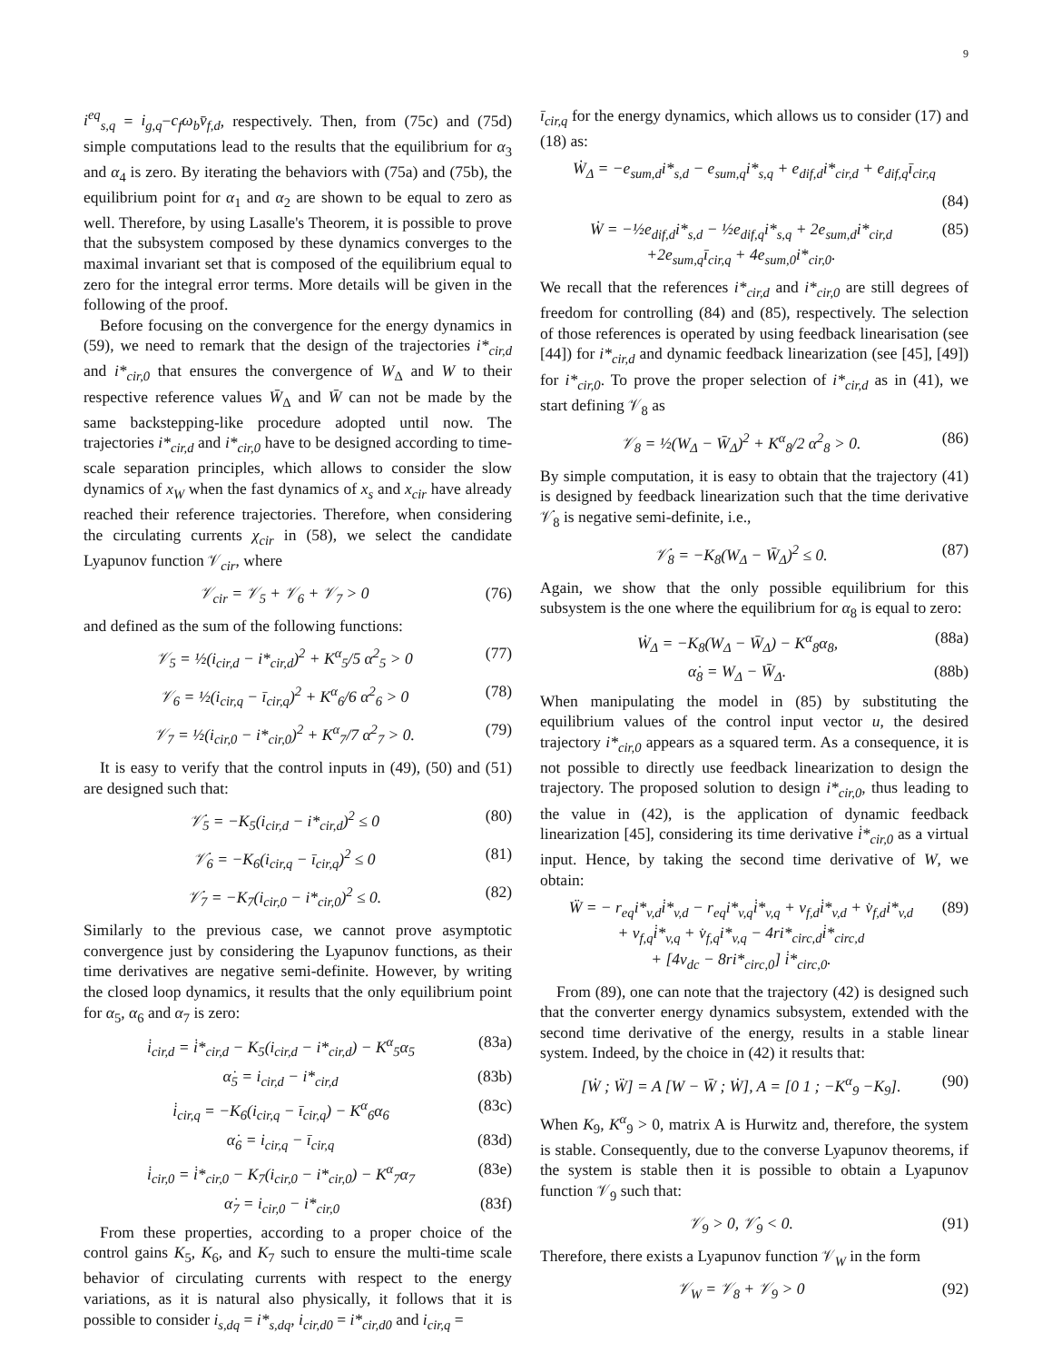9
i<sup>eq</sup><sub>s,q</sub> = i<sub>g,q</sub>−c<sub>f</sub>ω<sub>b</sub>v̄<sub>f,d</sub>, respectively. Then, from (75c) and (75d) simple computations lead to the results that the equilibrium for α<sub>3</sub> and α<sub>4</sub> is zero. By iterating the behaviors with (75a) and (75b), the equilibrium point for α<sub>1</sub> and α<sub>2</sub> are shown to be equal to zero as well. Therefore, by using Lasalle's Theorem, it is possible to prove that the subsystem composed by these dynamics converges to the maximal invariant set that is composed of the equilibrium equal to zero for the integral error terms. More details will be given in the following of the proof.
Before focusing on the convergence for the energy dynamics in (59), we need to remark that the design of the trajectories i*<sub>cir,d</sub> and i*<sub>cir,0</sub> that ensures the convergence of W<sub>Δ</sub> and W to their respective reference values W̄<sub>Δ</sub> and W̄ can not be made by the same backstepping-like procedure adopted until now. The trajectories i*<sub>cir,d</sub> and i*<sub>cir,0</sub> have to be designed according to time-scale separation principles, which allows to consider the slow dynamics of x<sub>W</sub> when the fast dynamics of x<sub>s</sub> and x<sub>cir</sub> have already reached their reference trajectories. Therefore, when considering the circulating currents χ<sub>cir</sub> in (58), we select the candidate Lyapunov function 𝒱<sub>cir</sub>, where
𝒱<sub>cir</sub> = 𝒱<sub>5</sub> + 𝒱<sub>6</sub> + 𝒱<sub>7</sub> > 0 (76)
and defined as the sum of the following functions:
𝒱<sub>5</sub> = ½(i<sub>cir,d</sub> − i*<sub>cir,d</sub>)<sup>2</sup> + K<sup>α</sup><sub>5</sub>/5 α<sup>2</sup><sub>5</sub> > 0 (77)
𝒱<sub>6</sub> = ½(i<sub>cir,q</sub> − ī<sub>cir,q</sub>)<sup>2</sup> + K<sup>α</sup><sub>6</sub>/6 α<sup>2</sup><sub>6</sub> > 0 (78)
𝒱<sub>7</sub> = ½(i<sub>cir,0</sub> − i*<sub>cir,0</sub>)<sup>2</sup> + K<sup>α</sup><sub>7</sub>/7 α<sup>2</sup><sub>7</sub> > 0. (79)
It is easy to verify that the control inputs in (49), (50) and (51) are designed such that:
𝒱̇<sub>5</sub> = −K<sub>5</sub>(i<sub>cir,d</sub> − i*<sub>cir,d</sub>)<sup>2</sup> ≤ 0 (80)
𝒱̇<sub>6</sub> = −K<sub>6</sub>(i<sub>cir,q</sub> − ī<sub>cir,q</sub>)<sup>2</sup> ≤ 0 (81)
𝒱̇<sub>7</sub> = −K<sub>7</sub>(i<sub>cir,0</sub> − i*<sub>cir,0</sub>)<sup>2</sup> ≤ 0. (82)
Similarly to the previous case, we cannot prove asymptotic convergence just by considering the Lyapunov functions, as their time derivatives are negative semi-definite. However, by writing the closed loop dynamics, it results that the only equilibrium point for α<sub>5</sub>, α<sub>6</sub> and α<sub>7</sub> is zero:
i̇<sub>cir,d</sub> = i̇*<sub>cir,d</sub> − K<sub>5</sub>(i<sub>cir,d</sub> − i*<sub>cir,d</sub>) − K<sup>α</sup><sub>5</sub>α<sub>5</sub> (83a)
α̇<sub>5</sub> = i<sub>cir,d</sub> − i*<sub>cir,d</sub> (83b)
i̇<sub>cir,q</sub> = −K<sub>6</sub>(i<sub>cir,q</sub> − ī<sub>cir,q</sub>) − K<sup>α</sup><sub>6</sub>α<sub>6</sub> (83c)
α̇<sub>6</sub> = i<sub>cir,q</sub> − ī<sub>cir,q</sub> (83d)
i̇<sub>cir,0</sub> = i̇*<sub>cir,0</sub> − K<sub>7</sub>(i<sub>cir,0</sub> − i*<sub>cir,0</sub>) − K<sup>α</sup><sub>7</sub>α<sub>7</sub> (83e)
α̇<sub>7</sub> = i<sub>cir,0</sub> − i*<sub>cir,0</sub> (83f)
From these properties, according to a proper choice of the control gains K<sub>5</sub>, K<sub>6</sub>, and K<sub>7</sub> such to ensure the multi-time scale behavior of circulating currents with respect to the energy variations, as it is natural also physically, it follows that it is possible to consider i<sub>s,dq</sub> = i*<sub>s,dq</sub>, i<sub>cir,d0</sub> = i*<sub>cir,d0</sub> and i<sub>cir,q</sub> =
ī<sub>cir,q</sub> for the energy dynamics, which allows us to consider (17) and (18) as:
Ẇ<sub>Δ</sub> = −e<sub>sum,d</sub>i*<sub>s,d</sub> − e<sub>sum,q</sub>i*<sub>s,q</sub> + e<sub>dif,d</sub>i*<sub>cir,d</sub> + e<sub>dif,q</sub>ī<sub>cir,q</sub>
(84)
Ẇ = −½e<sub>dif,d</sub>i*<sub>s,d</sub> − ½e<sub>dif,q</sub>i*<sub>s,q</sub> + 2e<sub>sum,d</sub>i*<sub>cir,d</sub>
+2e<sub>sum,q</sub>ī<sub>cir,q</sub> + 4e<sub>sum,0</sub>i*<sub>cir,0</sub>. (85)
We recall that the references i*<sub>cir,d</sub> and i*<sub>cir,0</sub> are still degrees of freedom for controlling (84) and (85), respectively. The selection of those references is operated by using feedback linearisation (see [44]) for i*<sub>cir,d</sub> and dynamic feedback linearization (see [45], [49]) for i*<sub>cir,0</sub>. To prove the proper selection of i*<sub>cir,d</sub> as in (41), we start defining 𝒱<sub>8</sub> as
𝒱<sub>8</sub> = ½(W<sub>Δ</sub> − W̄<sub>Δ</sub>)<sup>2</sup> + K<sup>α</sup><sub>8</sub>/2 α<sup>2</sup><sub>8</sub> > 0. (86)
By simple computation, it is easy to obtain that the trajectory (41) is designed by feedback linearization such that the time derivative 𝒱̇<sub>8</sub> is negative semi-definite, i.e.,
𝒱̇<sub>8</sub> = −K<sub>8</sub>(W<sub>Δ</sub> − W̄<sub>Δ</sub>)<sup>2</sup> ≤ 0. (87)
Again, we show that the only possible equilibrium for this subsystem is the one where the equilibrium for α<sub>8</sub> is equal to zero:
Ẇ<sub>Δ</sub> = −K<sub>8</sub>(W<sub>Δ</sub> − W̄<sub>Δ</sub>) − K<sup>α</sup><sub>8</sub>α<sub>8</sub>, (88a)
α̇<sub>8</sub> = W<sub>Δ</sub> − W̄<sub>Δ</sub>. (88b)
When manipulating the model in (85) by substituting the equilibrium values of the control input vector u, the desired trajectory i*<sub>cir,0</sub> appears as a squared term. As a consequence, it is not possible to directly use feedback linearization to design the trajectory. The proposed solution to design i*<sub>cir,0</sub>, thus leading to the value in (42), is the application of dynamic feedback linearization [45], considering its time derivative i̇*<sub>cir,0</sub> as a virtual input. Hence, by taking the second time derivative of W, we obtain:
Ẅ = − r<sub>eq</sub>i*<sub>v,d</sub>i̇*<sub>v,d</sub> − r<sub>eq</sub>i*<sub>v,q</sub>i̇*<sub>v,q</sub> + v<sub>f,d</sub>i̇*<sub>v,d</sub> + v̇<sub>f,d</sub>i*<sub>v,d</sub>
+ v<sub>f,q</sub>i̇*<sub>v,q</sub> + v̇<sub>f,q</sub>i*<sub>v,q</sub> − 4ri*<sub>circ,d</sub>i̇*<sub>circ,d</sub>
+ [4v<sub>dc</sub> − 8ri*<sub>circ,0</sub>] i̇*<sub>circ,0</sub>. (89)
From (89), one can note that the trajectory (42) is designed such that the converter energy dynamics subsystem, extended with the second time derivative of the energy, results in a stable linear system. Indeed, by the choice in (42) it results that:
[Ẇ ; Ẅ] = A [W − W̄ ; Ẇ], A = [0 1 ; −K<sup>α</sup><sub>9</sub> −K<sub>9</sub>]. (90)
When K<sub>9</sub>, K<sup>α</sup><sub>9</sub> > 0, matrix A is Hurwitz and, therefore, the system is stable. Consequently, due to the converse Lyapunov theorems, if the system is stable then it is possible to obtain a Lyapunov function 𝒱<sub>9</sub> such that:
𝒱<sub>9</sub> > 0, 𝒱̇<sub>9</sub> < 0. (91)
Therefore, there exists a Lyapunov function 𝒱<sub>W</sub> in the form
𝒱<sub>W</sub> = 𝒱<sub>8</sub> + 𝒱<sub>9</sub> > 0 (92)